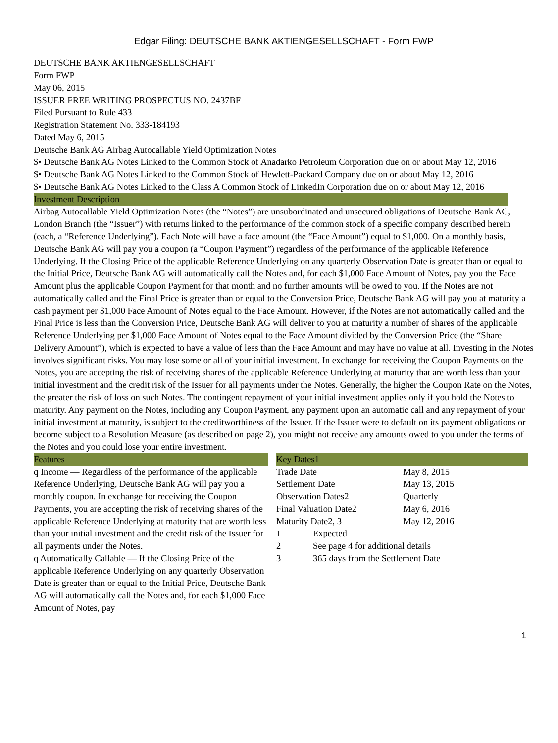Edgar Filing: DEUTSCHE BANK AKTIENGESELLSCHAFT - Form FWP
DEUTSCHE BANK AKTIENGESELLSCHAFT
Form FWP
May 06, 2015
ISSUER FREE WRITING PROSPECTUS NO. 2437BF
Filed Pursuant to Rule 433
Registration Statement No. 333-184193
Dated May 6, 2015
Deutsche Bank AG Airbag Autocallable Yield Optimization Notes
$• Deutsche Bank AG Notes Linked to the Common Stock of Anadarko Petroleum Corporation due on or about May 12, 2016
$• Deutsche Bank AG Notes Linked to the Common Stock of Hewlett-Packard Company due on or about May 12, 2016
$• Deutsche Bank AG Notes Linked to the Class A Common Stock of LinkedIn Corporation due on or about May 12, 2016
Investment Description
Airbag Autocallable Yield Optimization Notes (the “Notes”) are unsubordinated and unsecured obligations of Deutsche Bank AG, London Branch (the “Issuer”) with returns linked to the performance of the common stock of a specific company described herein (each, a “Reference Underlying”). Each Note will have a face amount (the “Face Amount”) equal to $1,000. On a monthly basis, Deutsche Bank AG will pay you a coupon (a “Coupon Payment”) regardless of the performance of the applicable Reference Underlying. If the Closing Price of the applicable Reference Underlying on any quarterly Observation Date is greater than or equal to the Initial Price, Deutsche Bank AG will automatically call the Notes and, for each $1,000 Face Amount of Notes, pay you the Face Amount plus the applicable Coupon Payment for that month and no further amounts will be owed to you. If the Notes are not automatically called and the Final Price is greater than or equal to the Conversion Price, Deutsche Bank AG will pay you at maturity a cash payment per $1,000 Face Amount of Notes equal to the Face Amount. However, if the Notes are not automatically called and the Final Price is less than the Conversion Price, Deutsche Bank AG will deliver to you at maturity a number of shares of the applicable Reference Underlying per $1,000 Face Amount of Notes equal to the Face Amount divided by the Conversion Price (the “Share Delivery Amount”), which is expected to have a value of less than the Face Amount and may have no value at all. Investing in the Notes involves significant risks. You may lose some or all of your initial investment. In exchange for receiving the Coupon Payments on the Notes, you are accepting the risk of receiving shares of the applicable Reference Underlying at maturity that are worth less than your initial investment and the credit risk of the Issuer for all payments under the Notes. Generally, the higher the Coupon Rate on the Notes, the greater the risk of loss on such Notes. The contingent repayment of your initial investment applies only if you hold the Notes to maturity. Any payment on the Notes, including any Coupon Payment, any payment upon an automatic call and any repayment of your initial investment at maturity, is subject to the creditworthiness of the Issuer. If the Issuer were to default on its payment obligations or become subject to a Resolution Measure (as described on page 2), you might not receive any amounts owed to you under the terms of the Notes and you could lose your entire investment.
Features
q Income — Regardless of the performance of the applicable Reference Underlying, Deutsche Bank AG will pay you a monthly coupon. In exchange for receiving the Coupon Payments, you are accepting the risk of receiving shares of the applicable Reference Underlying at maturity that are worth less than your initial investment and the credit risk of the Issuer for all payments under the Notes.
q Automatically Callable — If the Closing Price of the applicable Reference Underlying on any quarterly Observation Date is greater than or equal to the Initial Price, Deutsche Bank AG will automatically call the Notes and, for each $1,000 Face Amount of Notes, pay
Key Dates1
| Trade Date | May 8, 2015 |
| Settlement Date | May 13, 2015 |
| Observation Dates2 | Quarterly |
| Final Valuation Date2 | May 6, 2016 |
| Maturity Date2, 3 | May 12, 2016 |
| 1 | Expected |
| 2 | See page 4 for additional details |
| 3 | 365 days from the Settlement Date |
1